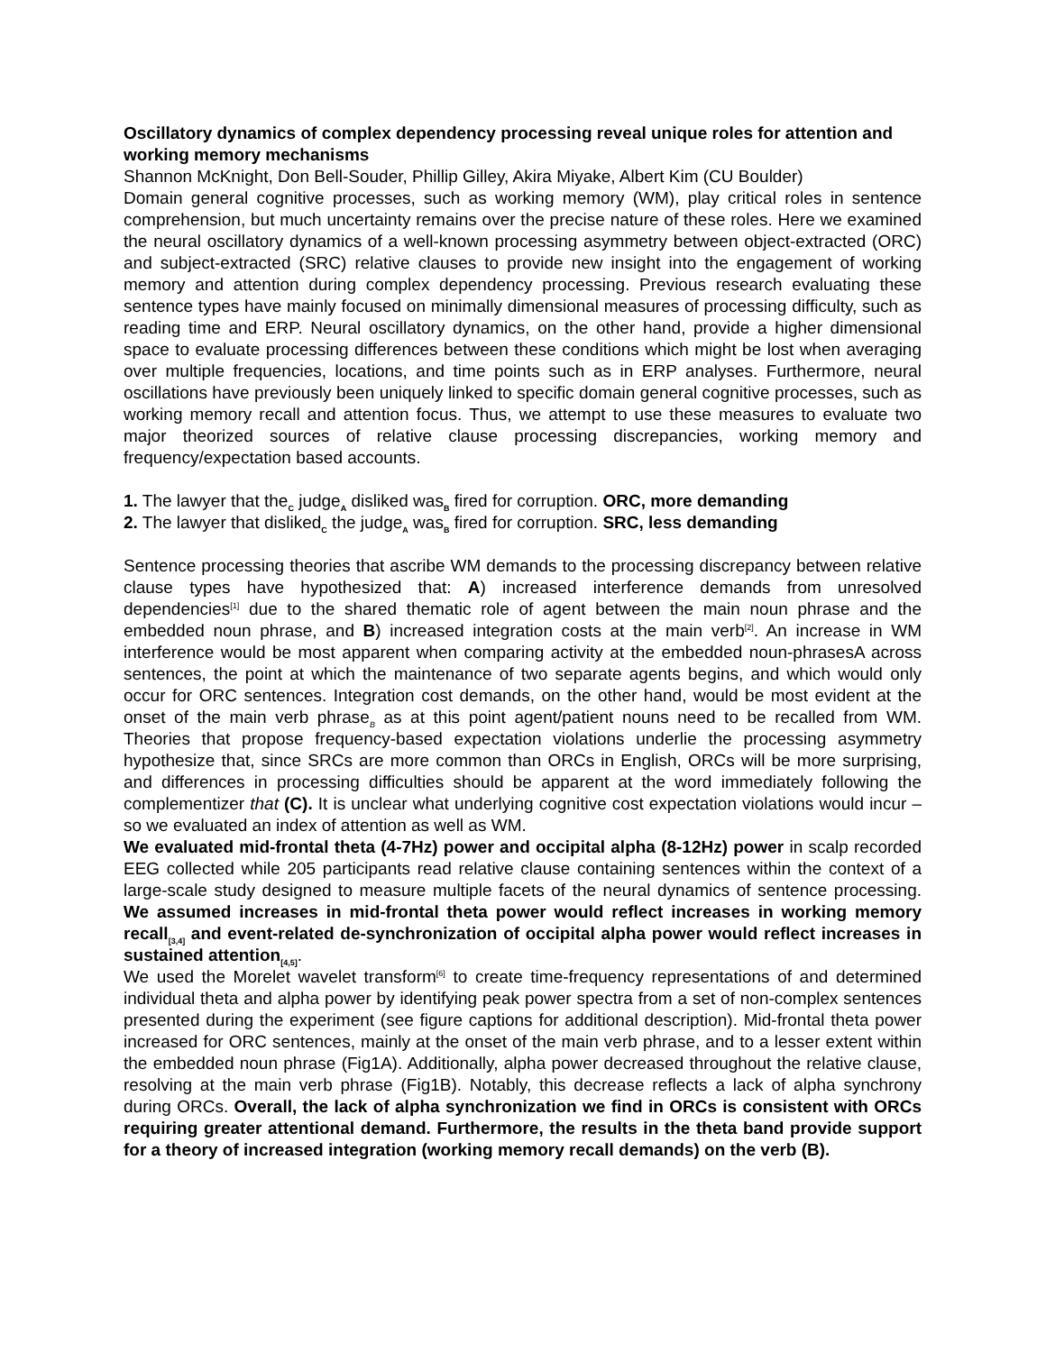Oscillatory dynamics of complex dependency processing reveal unique roles for attention and working memory mechanisms
Shannon McKnight, Don Bell-Souder, Phillip Gilley, Akira Miyake, Albert Kim (CU Boulder)
Domain general cognitive processes, such as working memory (WM), play critical roles in sentence comprehension, but much uncertainty remains over the precise nature of these roles. Here we examined the neural oscillatory dynamics of a well-known processing asymmetry between object-extracted (ORC) and subject-extracted (SRC) relative clauses to provide new insight into the engagement of working memory and attention during complex dependency processing. Previous research evaluating these sentence types have mainly focused on minimally dimensional measures of processing difficulty, such as reading time and ERP. Neural oscillatory dynamics, on the other hand, provide a higher dimensional space to evaluate processing differences between these conditions which might be lost when averaging over multiple frequencies, locations, and time points such as in ERP analyses. Furthermore, neural oscillations have previously been uniquely linked to specific domain general cognitive processes, such as working memory recall and attention focus. Thus, we attempt to use these measures to evaluate two major theorized sources of relative clause processing discrepancies, working memory and frequency/expectation based accounts.
1. The lawyer that the<sub>C</sub> judge<sub>A</sub> disliked was<sub>B</sub> fired for corruption. ORC, more demanding
2. The lawyer that disliked<sub>C</sub> the judge<sub>A</sub> was<sub>B</sub> fired for corruption. SRC, less demanding
Sentence processing theories that ascribe WM demands to the processing discrepancy between relative clause types have hypothesized that: A) increased interference demands from unresolved dependencies<sup>[1]</sup> due to the shared thematic role of agent between the main noun phrase and the embedded noun phrase, and B) increased integration costs at the main verb<sup>[2]</sup>. An increase in WM interference would be most apparent when comparing activity at the embedded noun-phrasesA across sentences, the point at which the maintenance of two separate agents begins, and which would only occur for ORC sentences. Integration cost demands, on the other hand, would be most evident at the onset of the main verb phrase<sub>B</sub> as at this point agent/patient nouns need to be recalled from WM. Theories that propose frequency-based expectation violations underlie the processing asymmetry hypothesize that, since SRCs are more common than ORCs in English, ORCs will be more surprising, and differences in processing difficulties should be apparent at the word immediately following the complementizer that (C). It is unclear what underlying cognitive cost expectation violations would incur – so we evaluated an index of attention as well as WM.
We evaluated mid-frontal theta (4-7Hz) power and occipital alpha (8-12Hz) power in scalp recorded EEG collected while 205 participants read relative clause containing sentences within the context of a large-scale study designed to measure multiple facets of the neural dynamics of sentence processing. We assumed increases in mid-frontal theta power would reflect increases in working memory recall<sub>[3,4]</sub> and event-related de-synchronization of occipital alpha power would reflect increases in sustained attention<sub>[4,5]</sub>.
We used the Morelet wavelet transform<sup>[6]</sup> to create time-frequency representations of and determined individual theta and alpha power by identifying peak power spectra from a set of non-complex sentences presented during the experiment (see figure captions for additional description). Mid-frontal theta power increased for ORC sentences, mainly at the onset of the main verb phrase, and to a lesser extent within the embedded noun phrase (Fig1A). Additionally, alpha power decreased throughout the relative clause, resolving at the main verb phrase (Fig1B). Notably, this decrease reflects a lack of alpha synchrony during ORCs. Overall, the lack of alpha synchronization we find in ORCs is consistent with ORCs requiring greater attentional demand. Furthermore, the results in the theta band provide support for a theory of increased integration (working memory recall demands) on the verb (B).